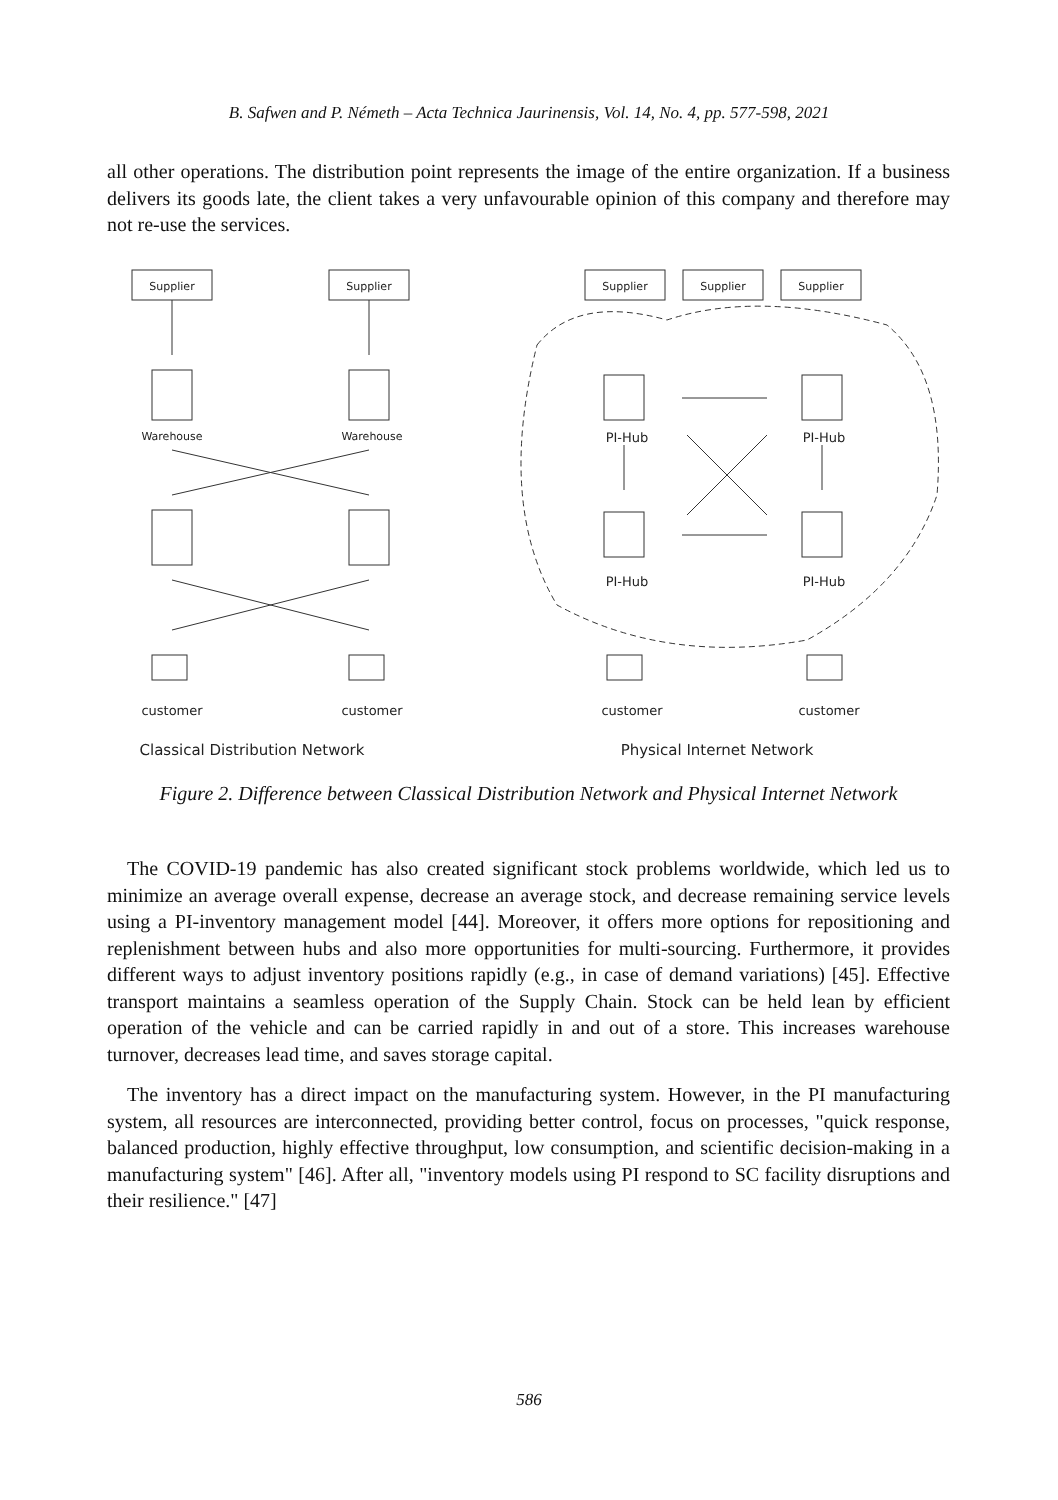B. Safwen and P. Németh – Acta Technica Jaurinensis, Vol. 14, No. 4, pp. 577-598, 2021
all other operations. The distribution point represents the image of the entire organization. If a business delivers its goods late, the client takes a very unfavourable opinion of this company and therefore may not re-use the services.
Supplier
Supplier
Supplier
Supplier
Supplier
Warehouse
Warehouse
PI-Hub
PI-Hub
PI-Hub
PI-Hub
customer
customer
customer
customer
Classical Distribution Network
Physical Internet Network
Figure 2. Difference between Classical Distribution Network and Physical Internet Network
The COVID-19 pandemic has also created significant stock problems worldwide, which led us to minimize an average overall expense, decrease an average stock, and decrease remaining service levels using a PI-inventory management model [44]. Moreover, it offers more options for repositioning and replenishment between hubs and also more opportunities for multi-sourcing. Furthermore, it provides different ways to adjust inventory positions rapidly (e.g., in case of demand variations) [45]. Effective transport maintains a seamless operation of the Supply Chain. Stock can be held lean by efficient operation of the vehicle and can be carried rapidly in and out of a store. This increases warehouse turnover, decreases lead time, and saves storage capital.
The inventory has a direct impact on the manufacturing system. However, in the PI manufacturing system, all resources are interconnected, providing better control, focus on processes, "quick response, balanced production, highly effective throughput, low consumption, and scientific decision-making in a manufacturing system" [46]. After all, "inventory models using PI respond to SC facility disruptions and their resilience." [47]
586